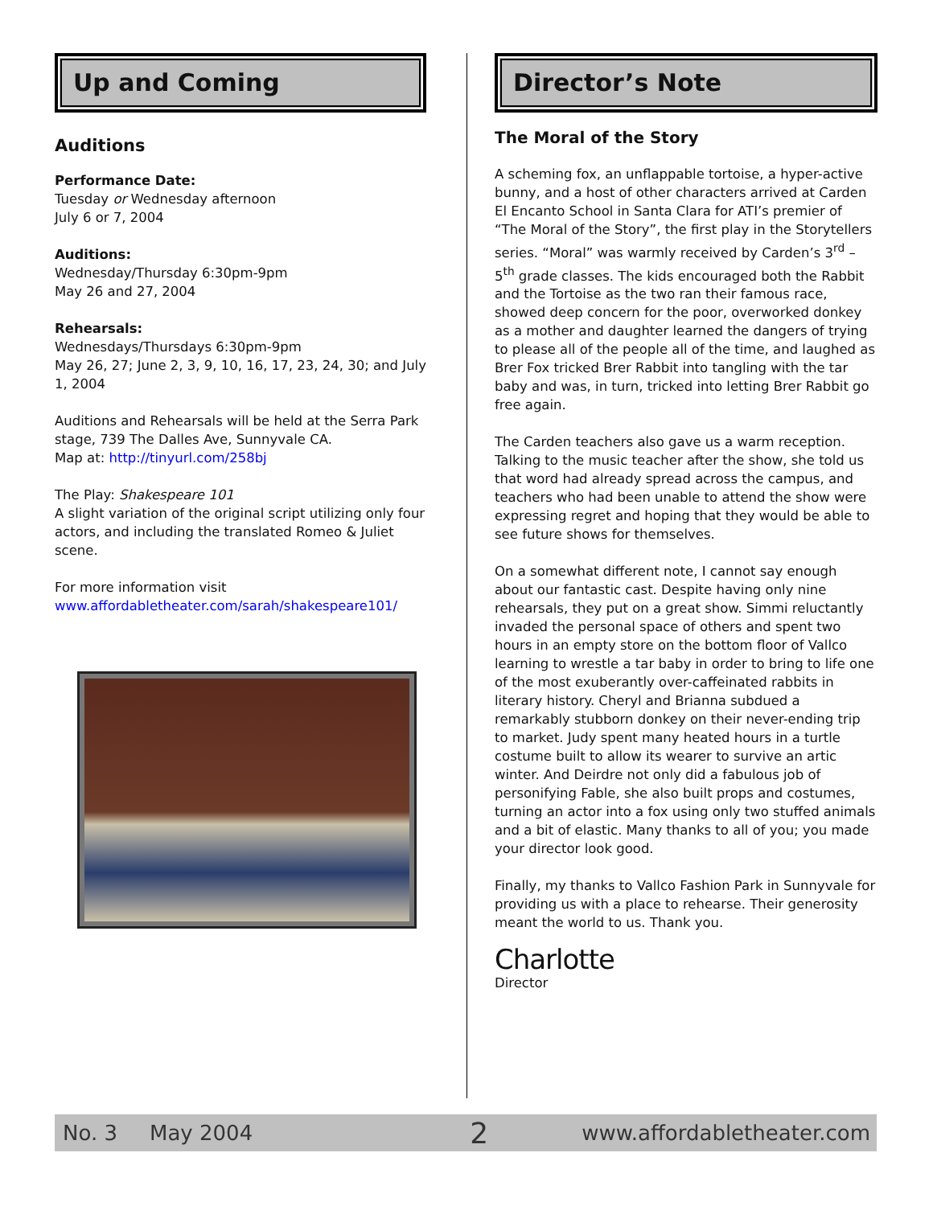Up and Coming
Auditions
Performance Date:
Tuesday or Wednesday afternoon
July 6 or 7, 2004
Auditions:
Wednesday/Thursday 6:30pm-9pm
May 26 and 27, 2004
Rehearsals:
Wednesdays/Thursdays 6:30pm-9pm
May 26, 27; June 2, 3, 9, 10, 16, 17, 23, 24, 30; and July 1, 2004
Auditions and Rehearsals will be held at the Serra Park stage, 739 The Dalles Ave, Sunnyvale CA.
Map at: http://tinyurl.com/258bj
The Play: Shakespeare 101
A slight variation of the original script utilizing only four actors, and including the translated Romeo & Juliet scene.
For more information visit
www.affordabletheater.com/sarah/shakespeare101/
Director’s Note
The Moral of the Story
A scheming fox, an unflappable tortoise, a hyper-active bunny, and a host of other characters arrived at Carden El Encanto School in Santa Clara for ATI’s premier of “The Moral of the Story”, the first play in the Storytellers series. “Moral” was warmly received by Carden’s 3<sup>rd</sup> – 5<sup>th</sup> grade classes. The kids encouraged both the Rabbit and the Tortoise as the two ran their famous race, showed deep concern for the poor, overworked donkey as a mother and daughter learned the dangers of trying to please all of the people all of the time, and laughed as Brer Fox tricked Brer Rabbit into tangling with the tar baby and was, in turn, tricked into letting Brer Rabbit go free again.
The Carden teachers also gave us a warm reception. Talking to the music teacher after the show, she told us that word had already spread across the campus, and teachers who had been unable to attend the show were expressing regret and hoping that they would be able to see future shows for themselves.
On a somewhat different note, I cannot say enough about our fantastic cast. Despite having only nine rehearsals, they put on a great show. Simmi reluctantly invaded the personal space of others and spent two hours in an empty store on the bottom floor of Vallco learning to wrestle a tar baby in order to bring to life one of the most exuberantly over-caffeinated rabbits in literary history. Cheryl and Brianna subdued a remarkably stubborn donkey on their never-ending trip to market. Judy spent many heated hours in a turtle costume built to allow its wearer to survive an artic winter. And Deirdre not only did a fabulous job of personifying Fable, she also built props and costumes, turning an actor into a fox using only two stuffed animals and a bit of elastic. Many thanks to all of you; you made your director look good.
Finally, my thanks to Vallco Fashion Park in Sunnyvale for providing us with a place to rehearse. Their generosity meant the world to us. Thank you.
Charlotte
Director
No. 3 May 2004 2 www.affordabletheater.com